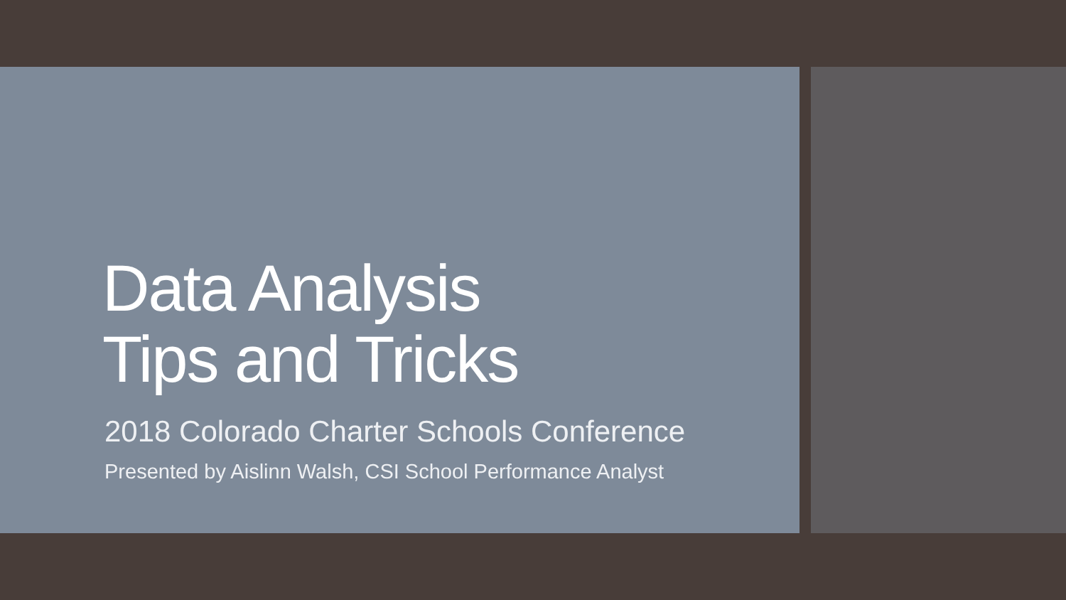Data Analysis
Tips and Tricks
2018 Colorado Charter Schools Conference
Presented by Aislinn Walsh, CSI School Performance Analyst